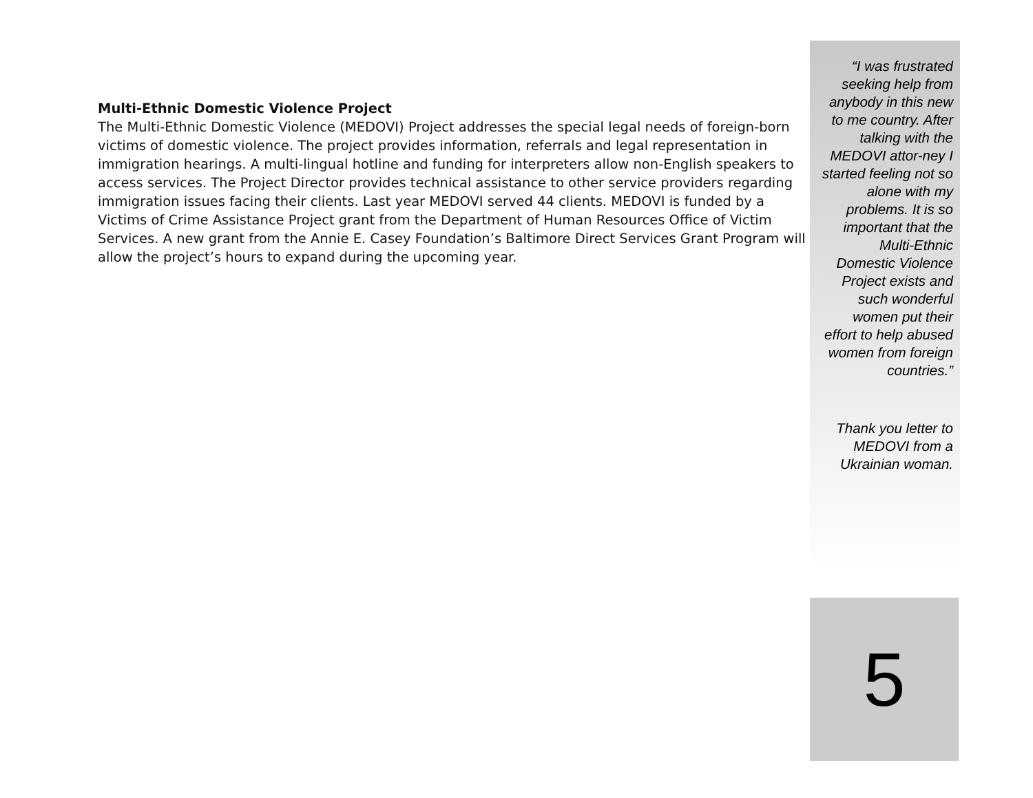Multi-Ethnic Domestic Violence Project
The Multi-Ethnic Domestic Violence (MEDOVI) Project addresses the special legal needs of foreign-born victims of domestic violence. The project provides information, referrals and legal representation in immigration hearings. A multi-lingual hotline and funding for interpreters allow non-English speakers to access services. The Project Director provides technical assistance to other service providers regarding immigration issues facing their clients. Last year MEDOVI served 44 clients. MEDOVI is funded by a Victims of Crime Assistance Project grant from the Department of Human Resources Office of Victim Services. A new grant from the Annie E. Casey Foundation’s Baltimore Direct Services Grant Program will allow the project’s hours to expand during the upcoming year.
“I was frustrated seeking help from anybody in this new to me country. After talking with the MEDOVI attor-ney I started feeling not so alone with my problems. It is so important that the Multi-Ethnic Domestic Violence Project exists and such wonderful women put their effort to help abused women from foreign countries.”
Thank you letter to MEDOVI from a Ukrainian woman.
5